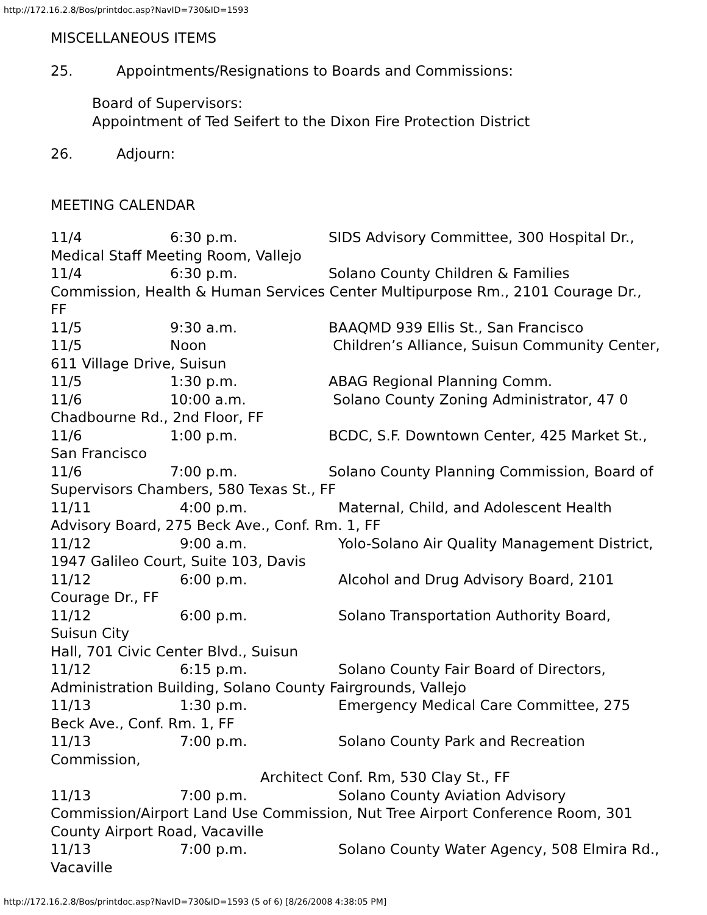http://172.16.2.8/Bos/printdoc.asp?NavID=730&ID=1593
MISCELLANEOUS ITEMS
25. Appointments/Resignations to Boards and Commissions:
Board of Supervisors:
Appointment of Ted Seifert to the Dixon Fire Protection District
26. Adjourn:
MEETING CALENDAR
11/4 6:30 p.m. SIDS Advisory Committee, 300 Hospital Dr., Medical Staff Meeting Room, Vallejo
11/4 6:30 p.m. Solano County Children & Families Commission, Health & Human Services Center Multipurpose Rm., 2101 Courage Dr., FF
11/5 9:30 a.m. BAAQMD 939 Ellis St., San Francisco
11/5 Noon Children’s Alliance, Suisun Community Center, 611 Village Drive, Suisun
11/5 1:30 p.m. ABAG Regional Planning Comm.
11/6 10:00 a.m. Solano County Zoning Administrator, 47 0 Chadbourne Rd., 2nd Floor, FF
11/6 1:00 p.m. BCDC, S.F. Downtown Center, 425 Market St., San Francisco
11/6 7:00 p.m. Solano County Planning Commission, Board of Supervisors Chambers, 580 Texas St., FF
11/11 4:00 p.m. Maternal, Child, and Adolescent Health Advisory Board, 275 Beck Ave., Conf. Rm. 1, FF
11/12 9:00 a.m. Yolo-Solano Air Quality Management District, 1947 Galileo Court, Suite 103, Davis
11/12 6:00 p.m. Alcohol and Drug Advisory Board, 2101 Courage Dr., FF
11/12 6:00 p.m. Solano Transportation Authority Board, Suisun City
Hall, 701 Civic Center Blvd., Suisun
11/12 6:15 p.m. Solano County Fair Board of Directors, Administration Building, Solano County Fairgrounds, Vallejo
11/13 1:30 p.m. Emergency Medical Care Committee, 275 Beck Ave., Conf. Rm. 1, FF
11/13 7:00 p.m. Solano County Park and Recreation Commission,
Architect Conf. Rm, 530 Clay St., FF
11/13 7:00 p.m. Solano County Aviation Advisory Commission/Airport Land Use Commission, Nut Tree Airport Conference Room, 301 County Airport Road, Vacaville
11/13 7:00 p.m. Solano County Water Agency, 508 Elmira Rd., Vacaville
http://172.16.2.8/Bos/printdoc.asp?NavID=730&ID=1593 (5 of 6) [8/26/2008 4:38:05 PM]